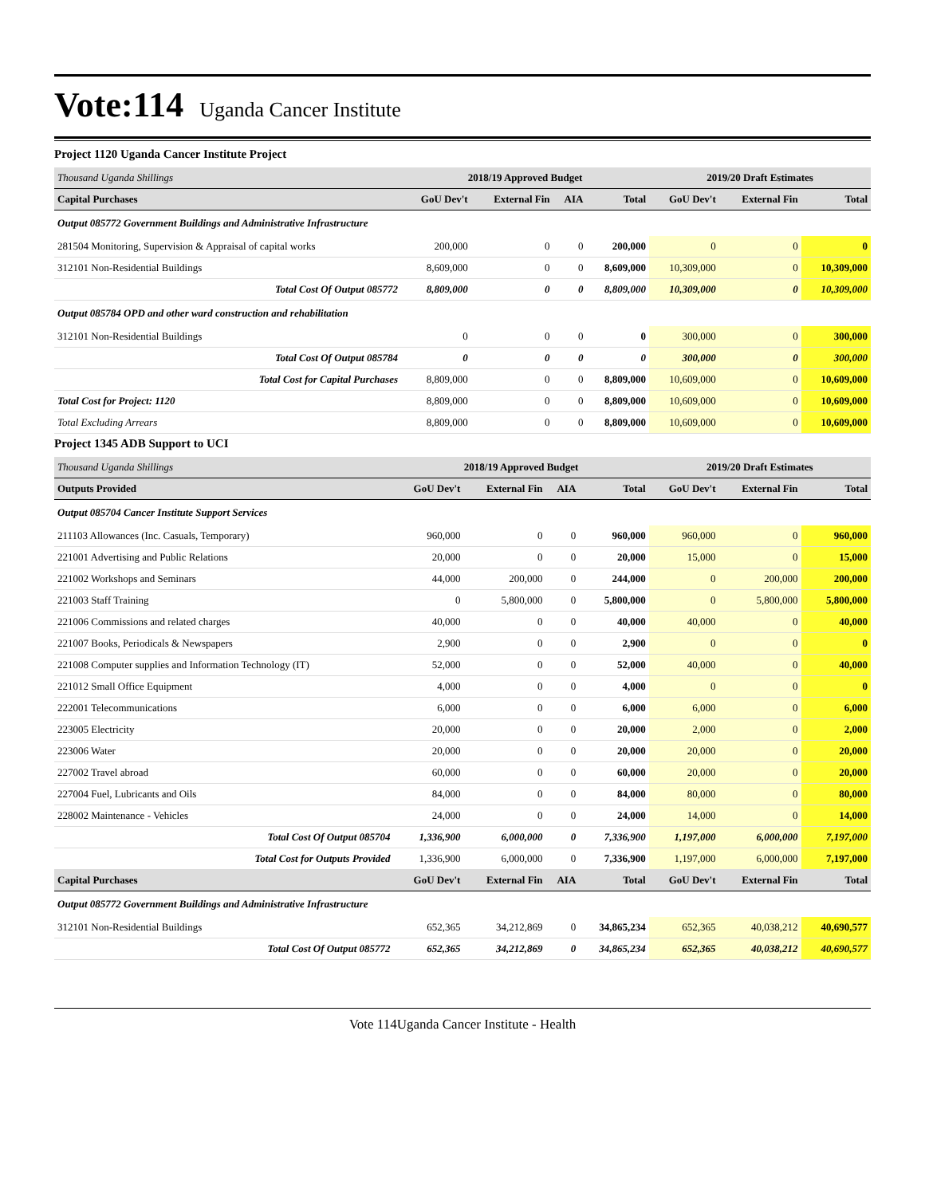Vote:114 Uganda Cancer Institute
Project 1120 Uganda Cancer Institute Project
| Thousand Uganda Shillings | 2018/19 Approved Budget | | | | 2019/20 Draft Estimates | | |
| --- | --- | --- | --- | --- | --- | --- | --- |
| Capital Purchases | GoU Dev't | External Fin | AIA | Total | GoU Dev't | External Fin | Total |
| Output 085772 Government Buildings and Administrative Infrastructure | | | | | | | |
| 281504 Monitoring, Supervision & Appraisal of capital works | 200,000 | 0 | 0 | 200,000 | 0 | 0 | 0 |
| 312101 Non-Residential Buildings | 8,609,000 | 0 | 0 | 8,609,000 | 10,309,000 | 0 | 10,309,000 |
| Total Cost Of Output 085772 | 8,809,000 | 0 | 0 | 8,809,000 | 10,309,000 | 0 | 10,309,000 |
| Output 085784 OPD and other ward construction and rehabilitation | | | | | | | |
| 312101 Non-Residential Buildings | 0 | 0 | 0 | 0 | 300,000 | 0 | 300,000 |
| Total Cost Of Output 085784 | 0 | 0 | 0 | 0 | 300,000 | 0 | 300,000 |
| Total Cost for Capital Purchases | 8,809,000 | 0 | 0 | 8,809,000 | 10,609,000 | 0 | 10,609,000 |
| Total Cost for Project: 1120 | 8,809,000 | 0 | 0 | 8,809,000 | 10,609,000 | 0 | 10,609,000 |
| Total Excluding Arrears | 8,809,000 | 0 | 0 | 8,809,000 | 10,609,000 | 0 | 10,609,000 |
Project 1345 ADB Support to UCI
| Thousand Uganda Shillings | 2018/19 Approved Budget | | | | 2019/20 Draft Estimates | | |
| --- | --- | --- | --- | --- | --- | --- | --- |
| Outputs Provided | GoU Dev't | External Fin | AIA | Total | GoU Dev't | External Fin | Total |
| Output 085704 Cancer Institute Support Services | | | | | | | |
| 211103 Allowances (Inc. Casuals, Temporary) | 960,000 | 0 | 0 | 960,000 | 960,000 | 0 | 960,000 |
| 221001 Advertising and Public Relations | 20,000 | 0 | 0 | 20,000 | 15,000 | 0 | 15,000 |
| 221002 Workshops and Seminars | 44,000 | 200,000 | 0 | 244,000 | 0 | 200,000 | 200,000 |
| 221003 Staff Training | 0 | 5,800,000 | 0 | 5,800,000 | 0 | 5,800,000 | 5,800,000 |
| 221006 Commissions and related charges | 40,000 | 0 | 0 | 40,000 | 40,000 | 0 | 40,000 |
| 221007 Books, Periodicals & Newspapers | 2,900 | 0 | 0 | 2,900 | 0 | 0 | 0 |
| 221008 Computer supplies and Information Technology (IT) | 52,000 | 0 | 0 | 52,000 | 40,000 | 0 | 40,000 |
| 221012 Small Office Equipment | 4,000 | 0 | 0 | 4,000 | 0 | 0 | 0 |
| 222001 Telecommunications | 6,000 | 0 | 0 | 6,000 | 6,000 | 0 | 6,000 |
| 223005 Electricity | 20,000 | 0 | 0 | 20,000 | 2,000 | 0 | 2,000 |
| 223006 Water | 20,000 | 0 | 0 | 20,000 | 20,000 | 0 | 20,000 |
| 227002 Travel abroad | 60,000 | 0 | 0 | 60,000 | 20,000 | 0 | 20,000 |
| 227004 Fuel, Lubricants and Oils | 84,000 | 0 | 0 | 84,000 | 80,000 | 0 | 80,000 |
| 228002 Maintenance - Vehicles | 24,000 | 0 | 0 | 24,000 | 14,000 | 0 | 14,000 |
| Total Cost Of Output 085704 | 1,336,900 | 6,000,000 | 0 | 7,336,900 | 1,197,000 | 6,000,000 | 7,197,000 |
| Total Cost for Outputs Provided | 1,336,900 | 6,000,000 | 0 | 7,336,900 | 1,197,000 | 6,000,000 | 7,197,000 |
| Capital Purchases | GoU Dev't | External Fin | AIA | Total | GoU Dev't | External Fin | Total |
| Output 085772 Government Buildings and Administrative Infrastructure | | | | | | | |
| 312101 Non-Residential Buildings | 652,365 | 34,212,869 | 0 | 34,865,234 | 652,365 | 40,038,212 | 40,690,577 |
| Total Cost Of Output 085772 | 652,365 | 34,212,869 | 0 | 34,865,234 | 652,365 | 40,038,212 | 40,690,577 |
Vote 114Uganda Cancer Institute - Health